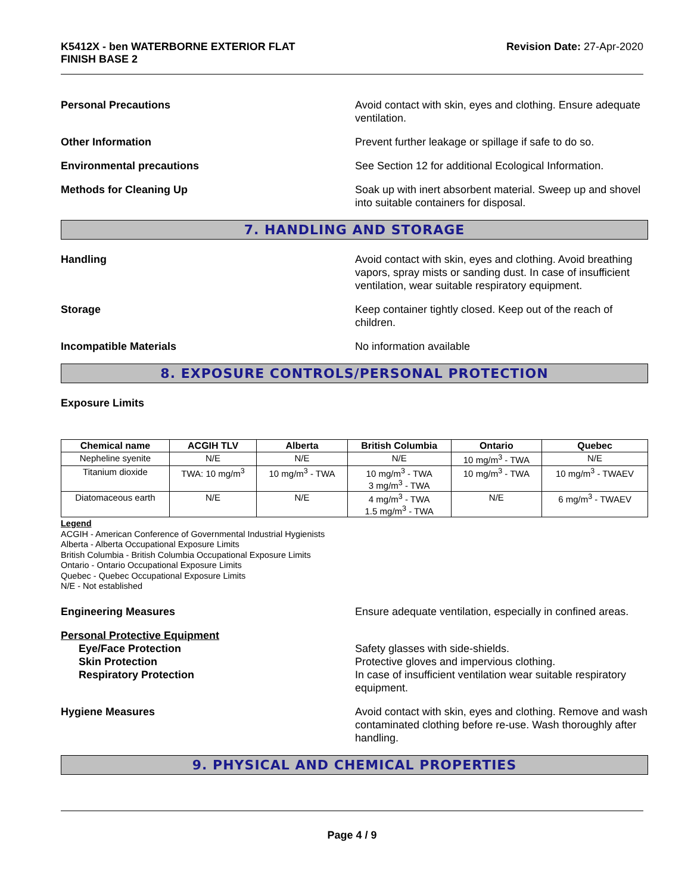K5412X - ben WATERBORNE EXTERIOR FLAT
FINISH BASE 2
Revision Date: 27-Apr-2020
Personal Precautions Avoid contact with skin, eyes and clothing. Ensure adequate ventilation.
Other Information Prevent further leakage or spillage if safe to do so.
Environmental precautions See Section 12 for additional Ecological Information.
Methods for Cleaning Up Soak up with inert absorbent material. Sweep up and shovel into suitable containers for disposal.
7. HANDLING AND STORAGE
Handling Avoid contact with skin, eyes and clothing. Avoid breathing vapors, spray mists or sanding dust. In case of insufficient ventilation, wear suitable respiratory equipment.
Storage Keep container tightly closed. Keep out of the reach of children.
Incompatible Materials No information available
8. EXPOSURE CONTROLS/PERSONAL PROTECTION
Exposure Limits
| Chemical name | ACGIH TLV | Alberta | British Columbia | Ontario | Quebec |
| --- | --- | --- | --- | --- | --- |
| Nepheline syenite | N/E | N/E | N/E | 10 mg/m<sup>3</sup> - TWA | N/E |
| Titanium dioxide | TWA: 10 mg/m<sup>3</sup> | 10 mg/m<sup>3</sup> - TWA | 10 mg/m<sup>3</sup> - TWA 3 mg/m<sup>3</sup> - TWA | 10 mg/m<sup>3</sup> - TWA | 10 mg/m<sup>3</sup> - TWAEV |
| Diatomaceous earth | N/E | N/E | 4 mg/m<sup>3</sup> - TWA 1.5 mg/m<sup>3</sup> - TWA | N/E | 6 mg/m<sup>3</sup> - TWAEV |
Legend
ACGIH - American Conference of Governmental Industrial Hygienists
Alberta - Alberta Occupational Exposure Limits
British Columbia - British Columbia Occupational Exposure Limits
Ontario - Ontario Occupational Exposure Limits
Quebec - Quebec Occupational Exposure Limits
N/E - Not established
Engineering Measures Ensure adequate ventilation, especially in confined areas.
Personal Protective Equipment
Eye/Face Protection
Skin Protection
Respiratory Protection
Safety glasses with side-shields.
Protective gloves and impervious clothing.
In case of insufficient ventilation wear suitable respiratory equipment.
Hygiene Measures Avoid contact with skin, eyes and clothing. Remove and wash contaminated clothing before re-use. Wash thoroughly after handling.
9. PHYSICAL AND CHEMICAL PROPERTIES
Page 4 / 9